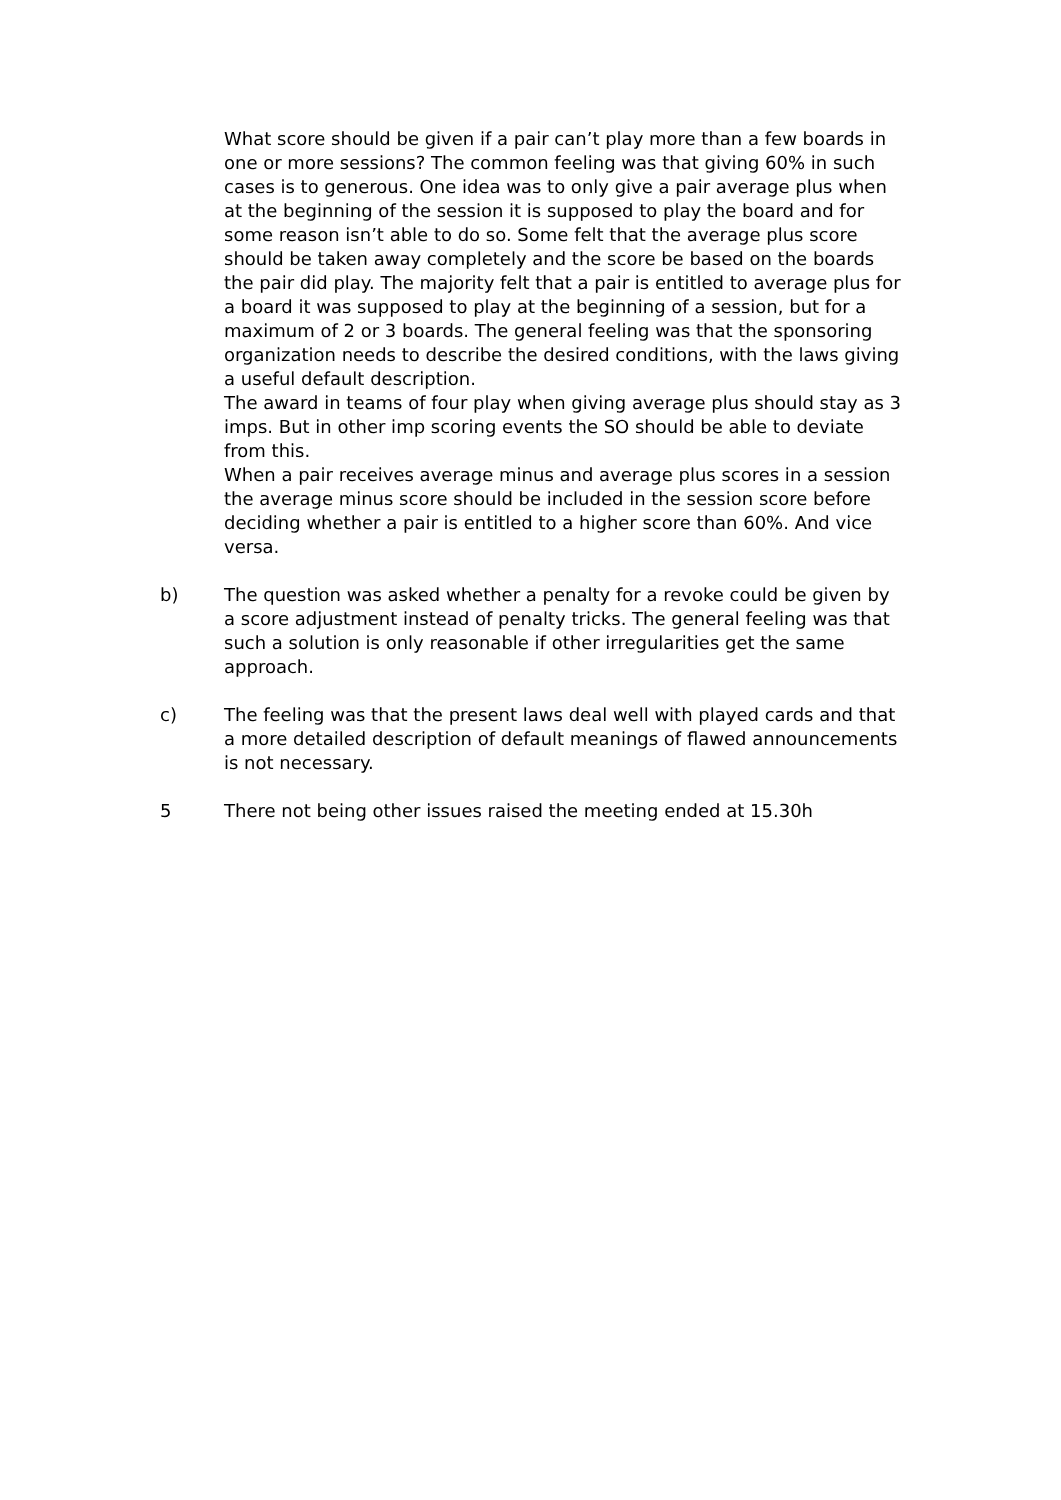What score should be given if a pair can’t play more than a few boards in one or more sessions? The common feeling was that giving 60% in such cases is to generous. One idea was to only give a pair average plus when at the beginning of the session it is supposed to play the board and for some reason isn’t able to do so. Some felt that the average plus score should be taken away completely and the score be based on the boards the pair did play. The majority felt that a pair is entitled to average plus for a board it was supposed to play at the beginning of a session, but for a maximum of 2 or 3 boards. The general feeling was that the sponsoring organization needs to describe the desired conditions, with the laws giving a useful default description.
The award in teams of four play when giving average plus should stay as 3 imps. But in other imp scoring events the SO should be able to deviate from this.
When a pair receives average minus and average plus scores in a session the average minus score should be included in the session score before deciding whether a pair is entitled to a higher score than 60%. And vice versa.
b) The question was asked whether a penalty for a revoke could be given by a score adjustment instead of penalty tricks. The general feeling was that such a solution is only reasonable if other irregularities get the same approach.
c) The feeling was that the present laws deal well with played cards and that a more detailed description of default meanings of flawed announcements is not necessary.
5 There not being other issues raised the meeting ended at 15.30h